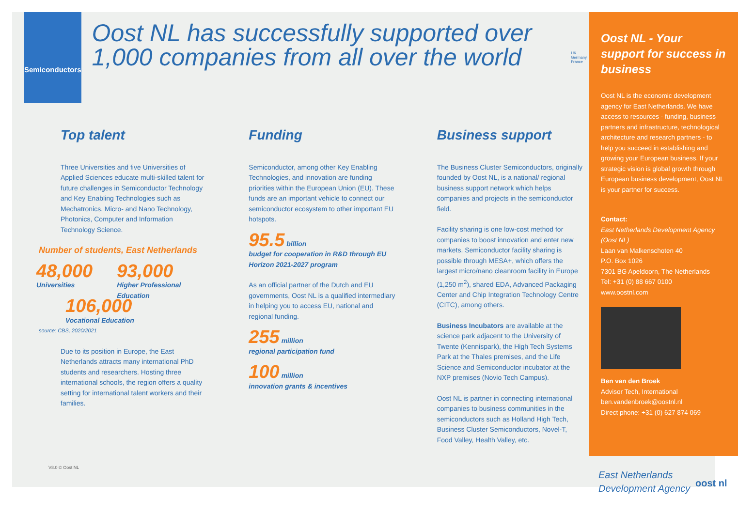Semiconductors
Oost NL has successfully supported over 1,000 companies from all over the world
UK Germany France
Top talent
Three Universities and five Universities of Applied Sciences educate multi-skilled talent for future challenges in Semiconductor Technology and Key Enabling Technologies such as Mechatronics, Micro- and Nano Technology, Photonics, Computer and Information Technology Science.
Number of students, East Netherlands
48,000
Universities
93,000
Higher Professional Education
106,000
Vocational Education
source: CBS, 2020/2021
Due to its position in Europe, the East Netherlands attracts many international PhD students and researchers. Hosting three international schools, the region offers a quality setting for international talent workers and their families.
Funding
Semiconductor, among other Key Enabling Technologies, and innovation are funding priorities within the European Union (EU). These funds are an important vehicle to connect our semiconductor ecosystem to other important EU hotspots.
95.5 billion
budget for cooperation in R&D through EU Horizon 2021-2027 program
As an official partner of the Dutch and EU governments, Oost NL is a qualified intermediary in helping you to access EU, national and regional funding.
255 million
regional participation fund
100 million
innovation grants & incentives
Business support
The Business Cluster Semiconductors, originally founded by Oost NL, is a national/ regional business support network which helps companies and projects in the semiconductor field.
Facility sharing is one low-cost method for companies to boost innovation and enter new markets. Semiconductor facility sharing is possible through MESA+, which offers the largest micro/nano cleanroom facility in Europe (1,250 m<sup>2</sup>), shared EDA, Advanced Packaging Center and Chip Integration Technology Centre (CITC), among others.
Business Incubators are available at the science park adjacent to the University of Twente (Kennispark), the High Tech Systems Park at the Thales premises, and the Life Science and Semiconductor incubator at the NXP premises (Novio Tech Campus).
Oost NL is partner in connecting international companies to business communities in the semiconductors such as Holland High Tech, Business Cluster Semiconductors, Novel-T, Food Valley, Health Valley, etc.
V8.0 © Oost NL
Oost NL - Your support for success in business
Oost NL is the economic development agency for East Netherlands. We have access to resources - funding, business partners and infrastructure, technological architecture and research partners - to help you succeed in establishing and growing your European business. If your strategic vision is global growth through European business development, Oost NL is your partner for success.
Contact:
East Netherlands Development Agency (Oost NL)
Laan van Malkenschoten 40
P.O. Box 1026
7301 BG Apeldoorn, The Netherlands
Tel: +31 (0) 88 667 0100
www.oostnl.com
Ben van den Broek
Advisor Tech, International
ben.vandenbroek@oostnl.nl
Direct phone: +31 (0) 627 874 069
East Netherlands Development Agency
oost nl